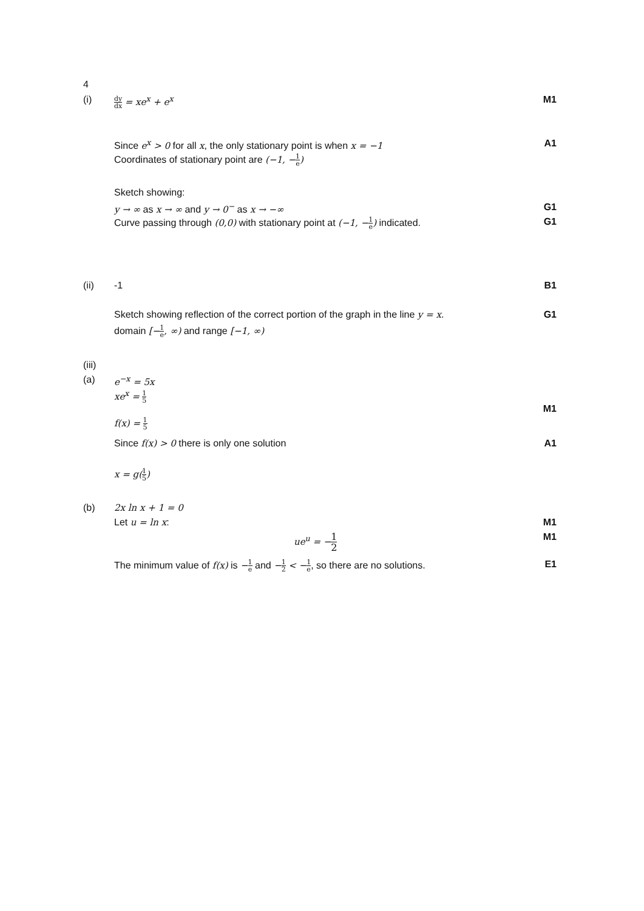4
(i)
dy dx = xe<sup>x</sup> + e<sup>x</sup> M1
Since e<sup>x</sup> > 0 for all x, the only stationary point is when x = −1
A1
Coordinates of stationary point are (−1, −1 e)
Sketch showing:
y → ∞ as x → ∞ and y → 0<sup>−</sup> as x → −∞
G1
Curve passing through (0,0) with stationary point at (−1, −1 e) indicated.
G1
(ii) -1 B1
Sketch showing reflection of the correct portion of the graph in the line y = x.
G1
domain [−1 e, ∞) and range [−1, ∞)
(iii)
(a) e<sup>−x</sup> = 5x
xe<sup>x</sup> = 1 5
M1
f(x) = 1 5
Since f(x) > 0 there is only one solution
A1
x = g(1 5)
(b) 2x ln x + 1 = 0
Let u = ln x: M1
ue<sup>u</sup> = −1 2
M1
The minimum value of f(x) is −1 e and −1 2 < −1 e, so there are no solutions.
E1